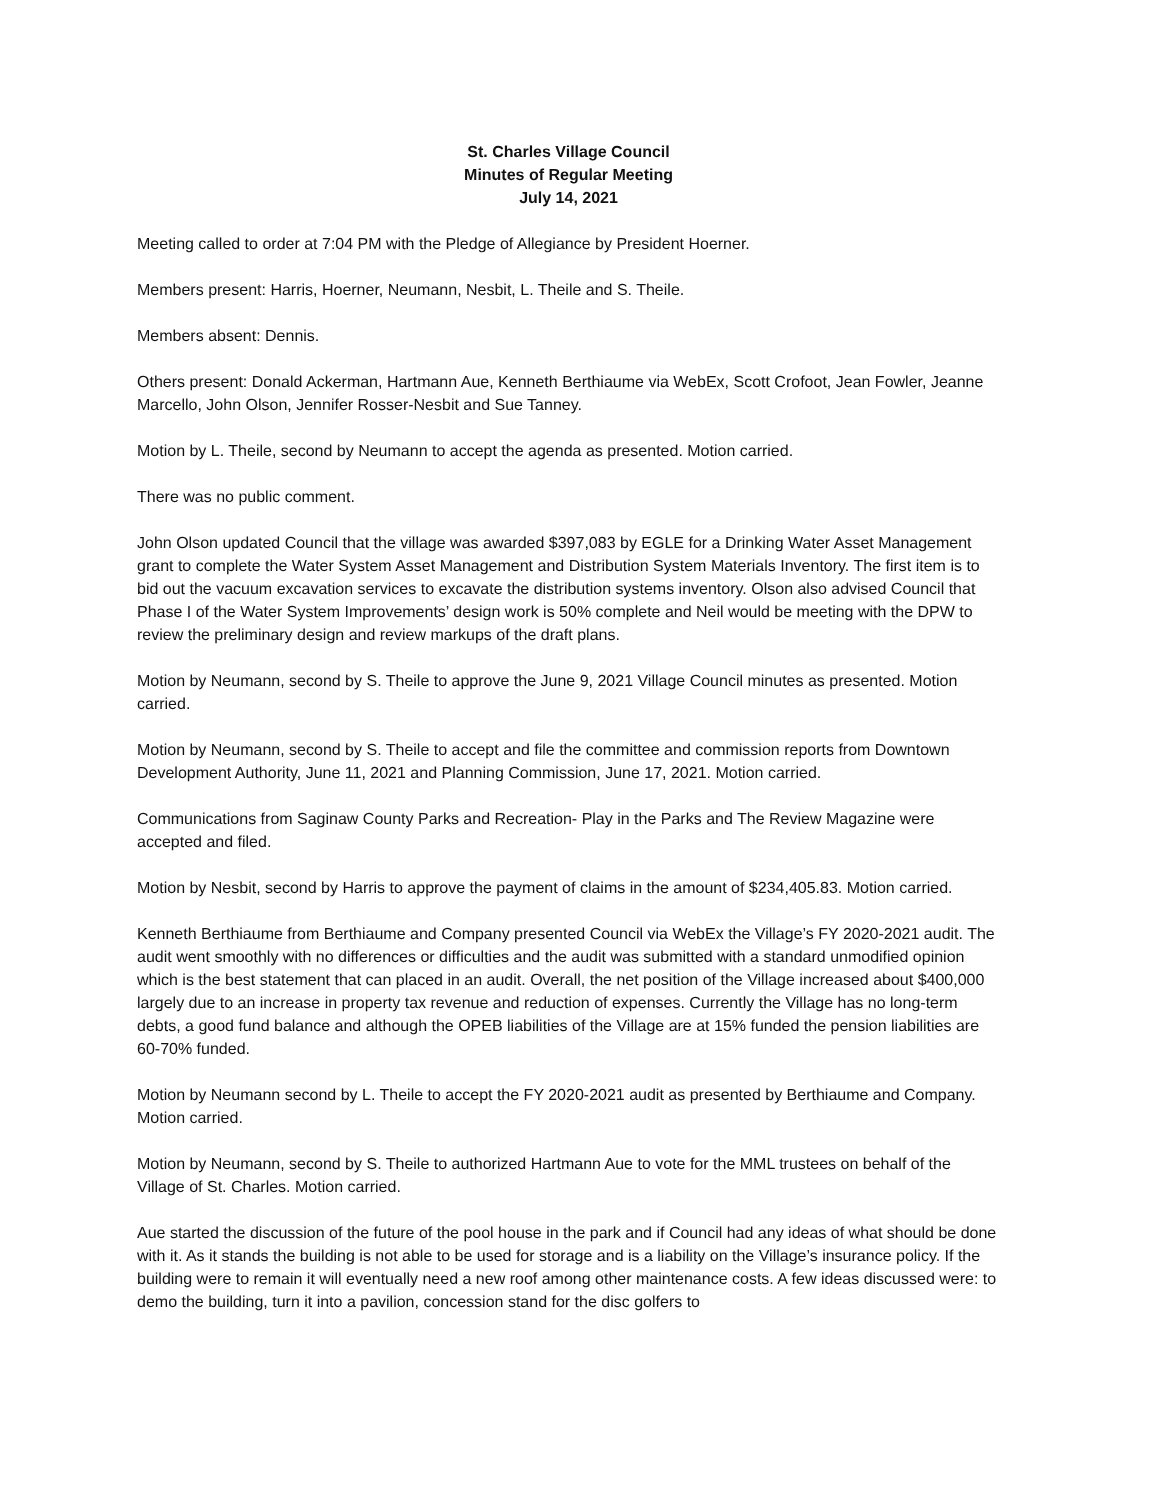St. Charles Village Council
Minutes of Regular Meeting
July 14, 2021
Meeting called to order at 7:04 PM with the Pledge of Allegiance by President Hoerner.
Members present: Harris, Hoerner, Neumann, Nesbit, L. Theile and S. Theile.
Members absent: Dennis.
Others present: Donald Ackerman, Hartmann Aue, Kenneth Berthiaume via WebEx, Scott Crofoot, Jean Fowler, Jeanne Marcello, John Olson, Jennifer Rosser-Nesbit and Sue Tanney.
Motion by L. Theile, second by Neumann to accept the agenda as presented. Motion carried.
There was no public comment.
John Olson updated Council that the village was awarded $397,083 by EGLE for a Drinking Water Asset Management grant to complete the Water System Asset Management and Distribution System Materials Inventory. The first item is to bid out the vacuum excavation services to excavate the distribution systems inventory. Olson also advised Council that Phase I of the Water System Improvements’ design work is 50% complete and Neil would be meeting with the DPW to review the preliminary design and review markups of the draft plans.
Motion by Neumann, second by S. Theile to approve the June 9, 2021 Village Council minutes as presented. Motion carried.
Motion by Neumann, second by S. Theile to accept and file the committee and commission reports from Downtown Development Authority, June 11, 2021 and Planning Commission, June 17, 2021. Motion carried.
Communications from Saginaw County Parks and Recreation- Play in the Parks and The Review Magazine were accepted and filed.
Motion by Nesbit, second by Harris to approve the payment of claims in the amount of $234,405.83. Motion carried.
Kenneth Berthiaume from Berthiaume and Company presented Council via WebEx the Village’s FY 2020-2021 audit. The audit went smoothly with no differences or difficulties and the audit was submitted with a standard unmodified opinion which is the best statement that can placed in an audit. Overall, the net position of the Village increased about $400,000 largely due to an increase in property tax revenue and reduction of expenses. Currently the Village has no long-term debts, a good fund balance and although the OPEB liabilities of the Village are at 15% funded the pension liabilities are 60-70% funded.
Motion by Neumann second by L. Theile to accept the FY 2020-2021 audit as presented by Berthiaume and Company. Motion carried.
Motion by Neumann, second by S. Theile to authorized Hartmann Aue to vote for the MML trustees on behalf of the Village of St. Charles. Motion carried.
Aue started the discussion of the future of the pool house in the park and if Council had any ideas of what should be done with it. As it stands the building is not able to be used for storage and is a liability on the Village’s insurance policy. If the building were to remain it will eventually need a new roof among other maintenance costs. A few ideas discussed were: to demo the building, turn it into a pavilion, concession stand for the disc golfers to